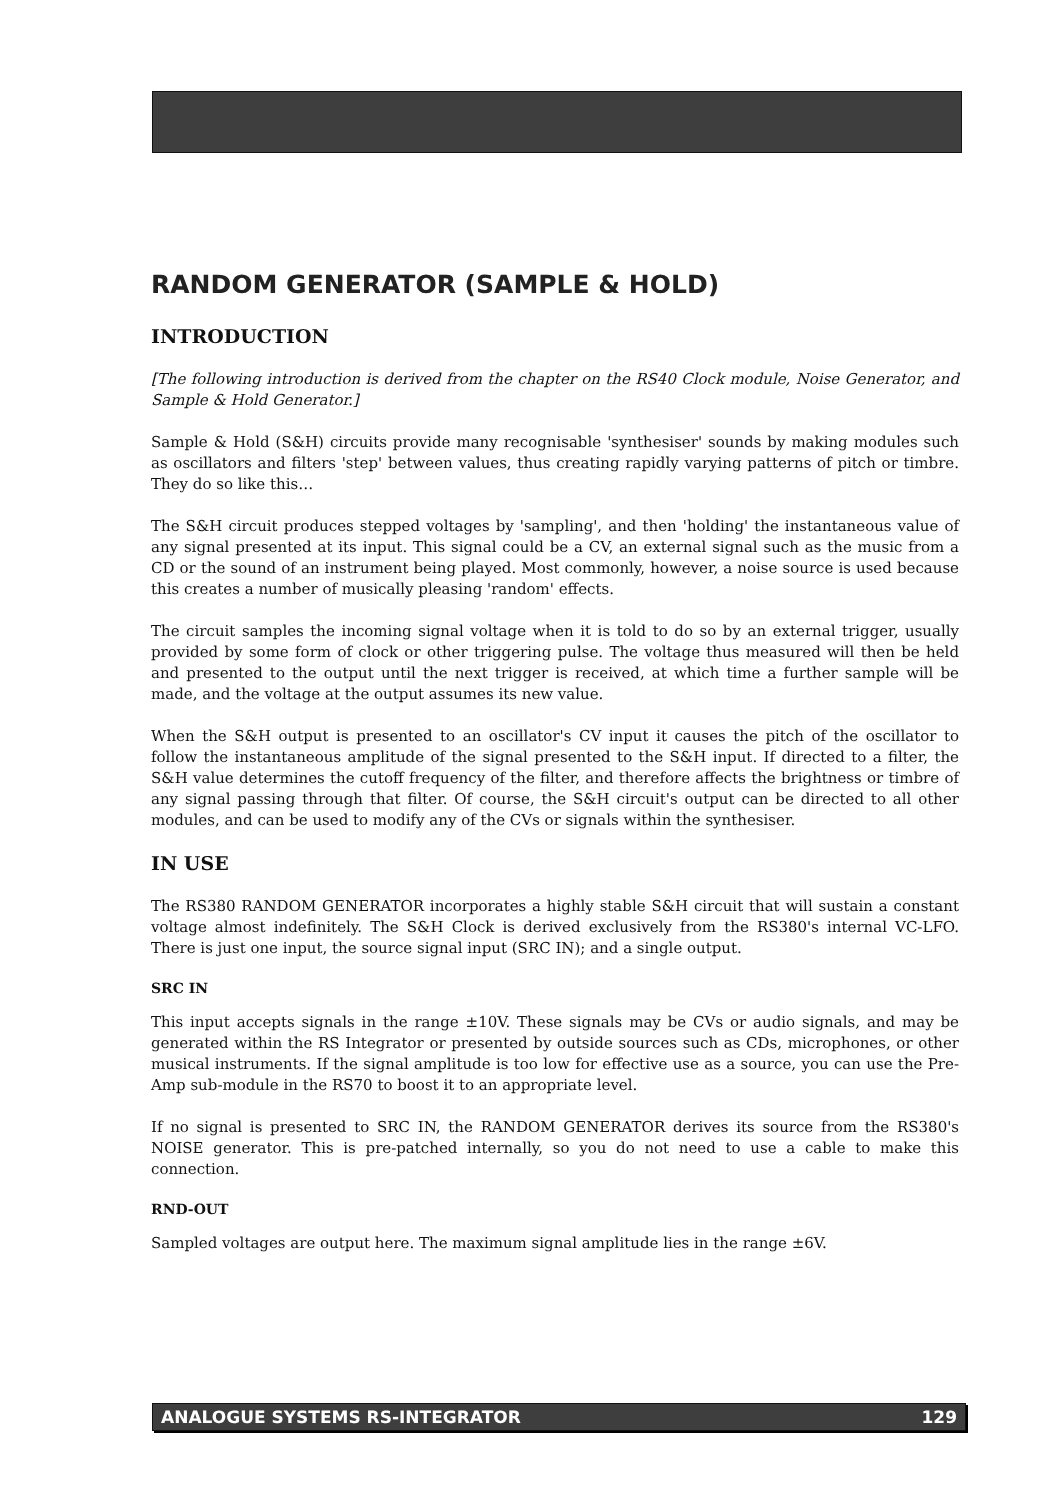RANDOM GENERATOR (SAMPLE & HOLD)
INTRODUCTION
[The following introduction is derived from the chapter on the RS40 Clock module, Noise Generator, and Sample & Hold Generator.]
Sample & Hold (S&H) circuits provide many recognisable 'synthesiser' sounds by making modules such as oscillators and filters 'step' between values, thus creating rapidly varying patterns of pitch or timbre. They do so like this…
The S&H circuit produces stepped voltages by 'sampling', and then 'holding' the instantaneous value of any signal presented at its input. This signal could be a CV, an external signal such as the music from a CD or the sound of an instrument being played. Most commonly, however, a noise source is used because this creates a number of musically pleasing 'random' effects.
The circuit samples the incoming signal voltage when it is told to do so by an external trigger, usually provided by some form of clock or other triggering pulse. The voltage thus measured will then be held and presented to the output until the next trigger is received, at which time a further sample will be made, and the voltage at the output assumes its new value.
When the S&H output is presented to an oscillator's CV input it causes the pitch of the oscillator to follow the instantaneous amplitude of the signal presented to the S&H input. If directed to a filter, the S&H value determines the cutoff frequency of the filter, and therefore affects the brightness or timbre of any signal passing through that filter. Of course, the S&H circuit's output can be directed to all other modules, and can be used to modify any of the CVs or signals within the synthesiser.
IN USE
The RS380 RANDOM GENERATOR incorporates a highly stable S&H circuit that will sustain a constant voltage almost indefinitely. The S&H Clock is derived exclusively from the RS380's internal VC-LFO. There is just one input, the source signal input (SRC IN); and a single output.
SRC IN
This input accepts signals in the range ±10V. These signals may be CVs or audio signals, and may be generated within the RS Integrator or presented by outside sources such as CDs, microphones, or other musical instruments. If the signal amplitude is too low for effective use as a source, you can use the Pre-Amp sub-module in the RS70 to boost it to an appropriate level.
If no signal is presented to SRC IN, the RANDOM GENERATOR derives its source from the RS380's NOISE generator. This is pre-patched internally, so you do not need to use a cable to make this connection.
RND-OUT
Sampled voltages are output here. The maximum signal amplitude lies in the range ±6V.
ANALOGUE SYSTEMS RS-INTEGRATOR 129